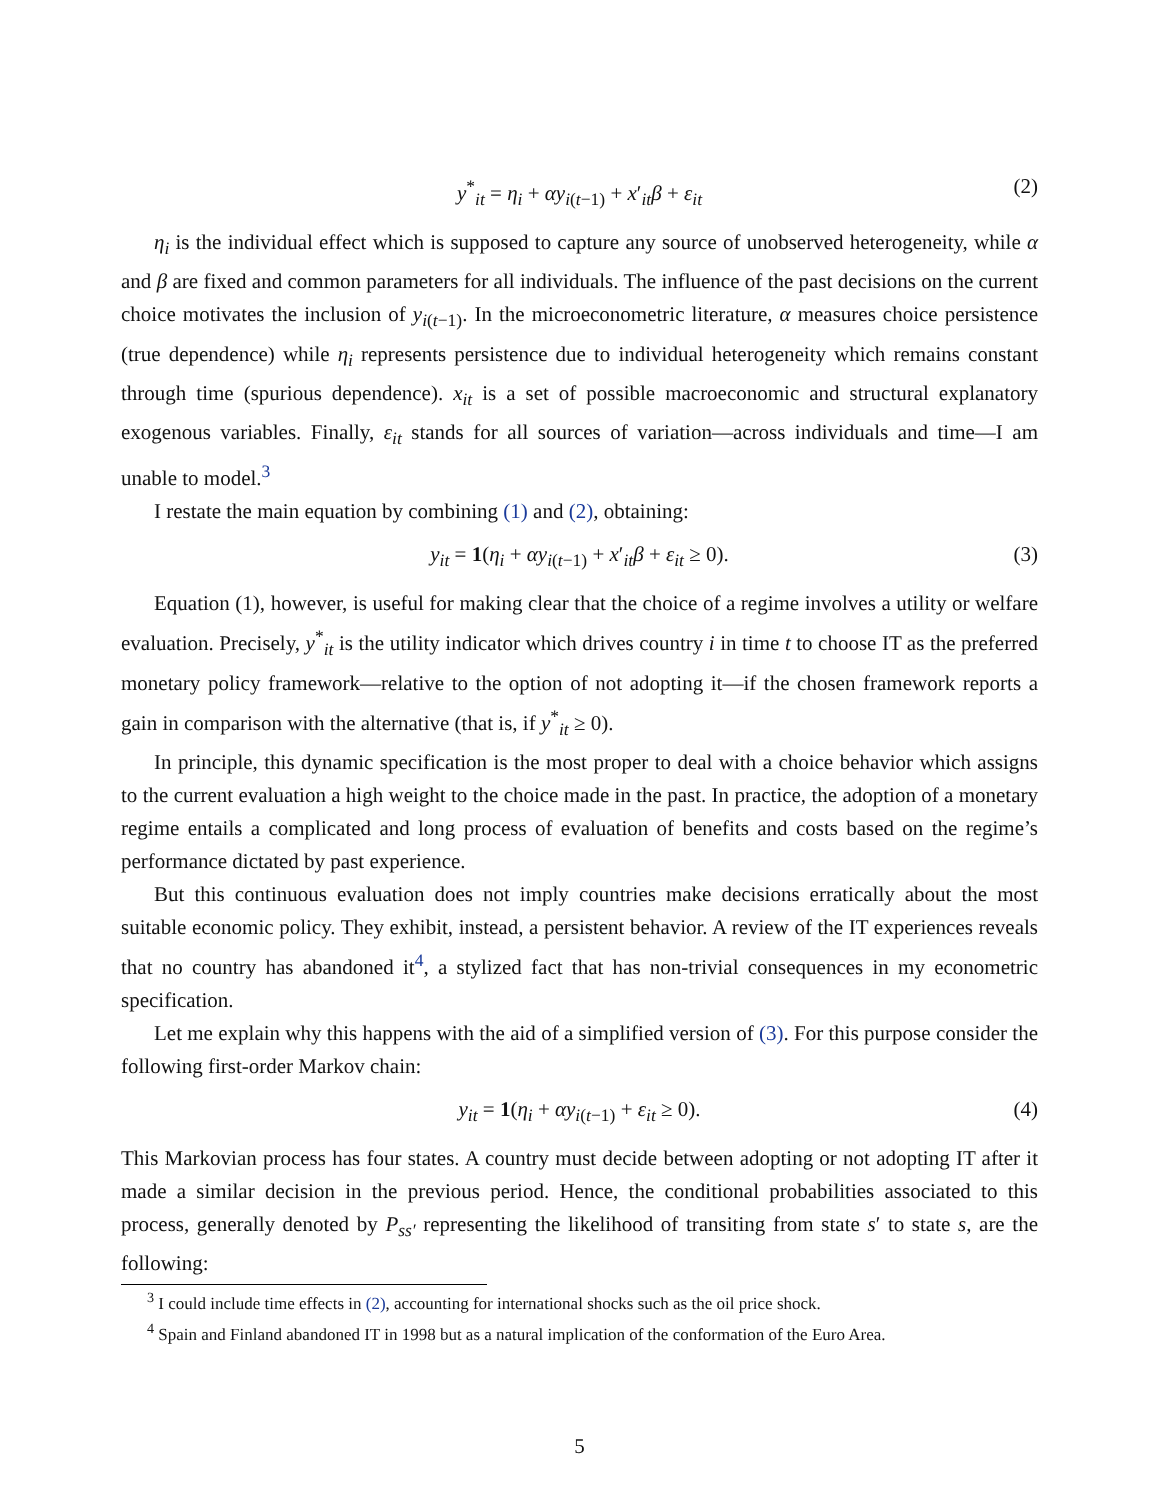y<sup>*</sup><sub>it</sub> = η<sub>i</sub> + αy<sub>i(t−1)</sub> + x′<sub>it</sub>β + ε<sub>it</sub> (2)
η<sub>i</sub> is the individual effect which is supposed to capture any source of unobserved heterogeneity, while α and β are fixed and common parameters for all individuals. The influence of the past decisions on the current choice motivates the inclusion of y<sub>i(t−1)</sub>. In the microeconometric literature, α measures choice persistence (true dependence) while η<sub>i</sub> represents persistence due to individual heterogeneity which remains constant through time (spurious dependence). x<sub>it</sub> is a set of possible macroeconomic and structural explanatory exogenous variables. Finally, ε<sub>it</sub> stands for all sources of variation—across individuals and time—I am unable to model.<sup>3</sup>
I restate the main equation by combining (1) and (2), obtaining:
y<sub>it</sub> = 1(η<sub>i</sub> + αy<sub>i(t−1)</sub> + x′<sub>it</sub>β + ε<sub>it</sub> ≥ 0). (3)
Equation (1), however, is useful for making clear that the choice of a regime involves a utility or welfare evaluation. Precisely, y<sup>*</sup><sub>it</sub> is the utility indicator which drives country i in time t to choose IT as the preferred monetary policy framework—relative to the option of not adopting it—if the chosen framework reports a gain in comparison with the alternative (that is, if y<sup>*</sup><sub>it</sub> ≥ 0).
In principle, this dynamic specification is the most proper to deal with a choice behavior which assigns to the current evaluation a high weight to the choice made in the past. In practice, the adoption of a monetary regime entails a complicated and long process of evaluation of benefits and costs based on the regime’s performance dictated by past experience.
But this continuous evaluation does not imply countries make decisions erratically about the most suitable economic policy. They exhibit, instead, a persistent behavior. A review of the IT experiences reveals that no country has abandoned it<sup>4</sup>, a stylized fact that has non-trivial consequences in my econometric specification.
Let me explain why this happens with the aid of a simplified version of (3). For this purpose consider the following first-order Markov chain:
y<sub>it</sub> = 1(η<sub>i</sub> + αy<sub>i(t−1)</sub> + ε<sub>it</sub> ≥ 0). (4)
This Markovian process has four states. A country must decide between adopting or not adopting IT after it made a similar decision in the previous period. Hence, the conditional probabilities associated to this process, generally denoted by P<sub>ss′</sub> representing the likelihood of transiting from state s′ to state s, are the following:
<sup>3</sup> I could include time effects in (2), accounting for international shocks such as the oil price shock.
<sup>4</sup> Spain and Finland abandoned IT in 1998 but as a natural implication of the conformation of the Euro Area.
5